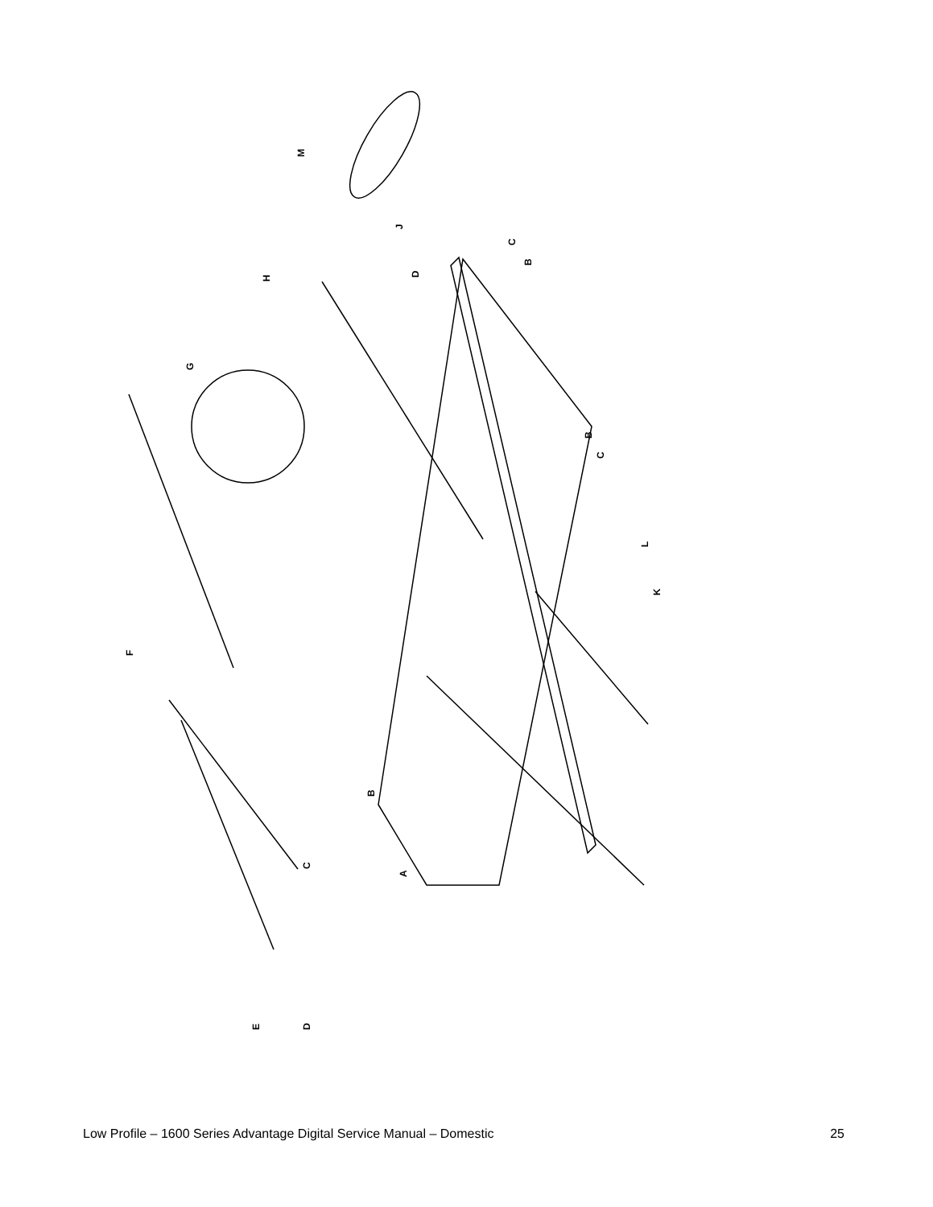M
J
H
D
C
B
G
B
C
L
K
F
B
C
A
E
D
Low Profile – 1600 Series Advantage Digital Service Manual – Domestic 25